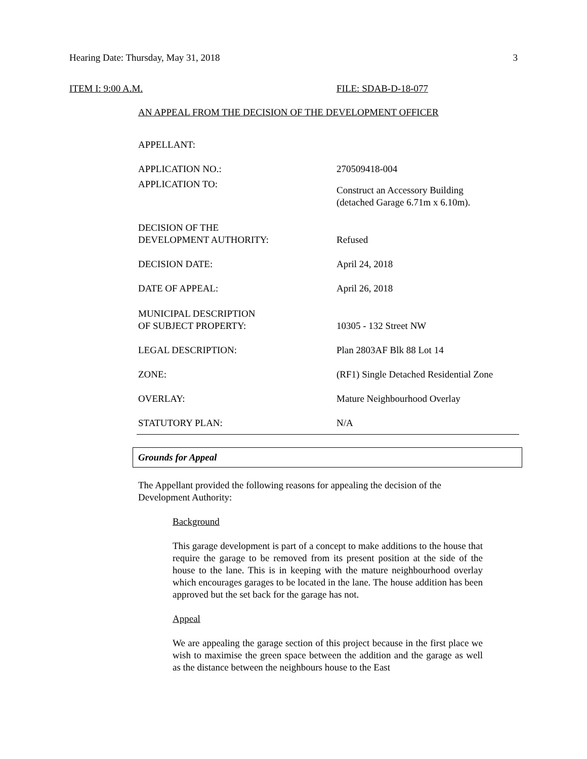Hearing Date: Thursday, May 31, 2018 3
ITEM I: 9:00 A.M. FILE: SDAB-D-18-077
AN APPEAL FROM THE DECISION OF THE DEVELOPMENT OFFICER
| APPELLANT: | |
| APPLICATION NO.: | 270509418-004 |
| APPLICATION TO: | Construct an Accessory Building (detached Garage 6.71m x 6.10m). |
| DECISION OF THE DEVELOPMENT AUTHORITY: | Refused |
| DECISION DATE: | April 24, 2018 |
| DATE OF APPEAL: | April 26, 2018 |
| MUNICIPAL DESCRIPTION OF SUBJECT PROPERTY: | 10305 - 132 Street NW |
| LEGAL DESCRIPTION: | Plan 2803AF Blk 88 Lot 14 |
| ZONE: | (RF1) Single Detached Residential Zone |
| OVERLAY: | Mature Neighbourhood Overlay |
| STATUTORY PLAN: | N/A |
Grounds for Appeal
The Appellant provided the following reasons for appealing the decision of the Development Authority:
Background
This garage development is part of a concept to make additions to the house that require the garage to be removed from its present position at the side of the house to the lane. This is in keeping with the mature neighbourhood overlay which encourages garages to be located in the lane. The house addition has been approved but the set back for the garage has not.
Appeal
We are appealing the garage section of this project because in the first place we wish to maximise the green space between the addition and the garage as well as the distance between the neighbours house to the East